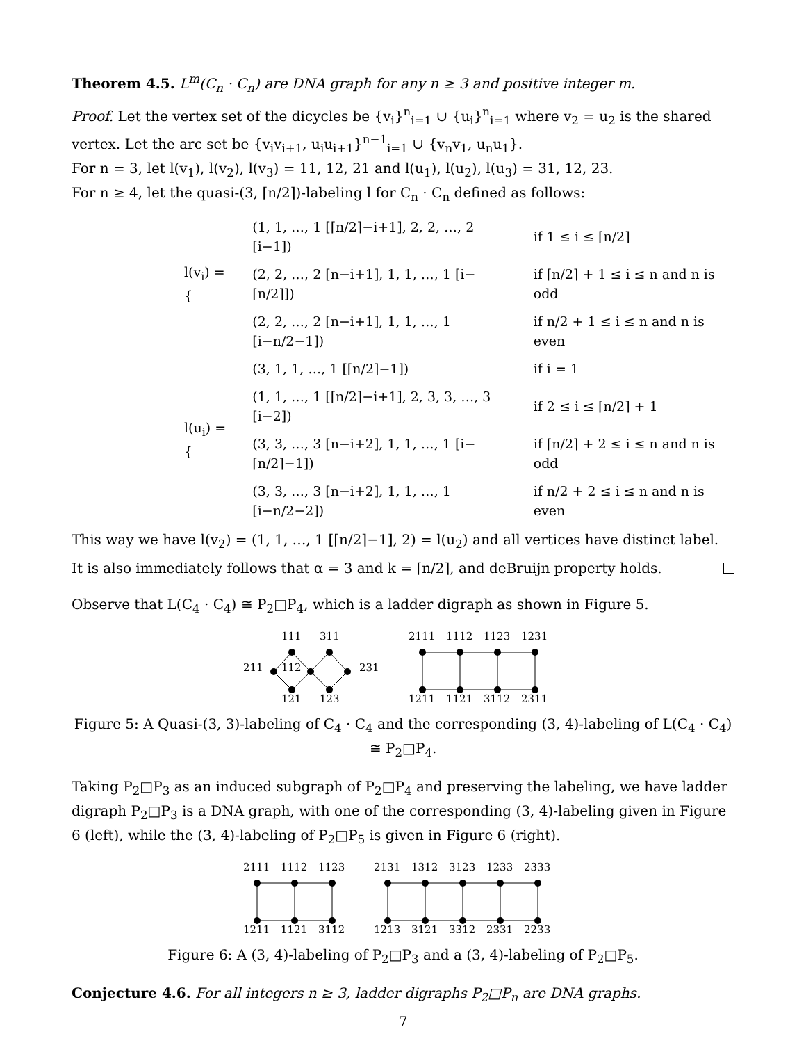Theorem 4.5. L<sup>m</sup>(C<sub>n</sub> · C<sub>n</sub>) are DNA graph for any n ≥ 3 and positive integer m.
Proof. Let the vertex set of the dicycles be {v<sub>i</sub>}<sup>n</sup><sub>i=1</sub> ∪ {u<sub>i</sub>}<sup>n</sup><sub>i=1</sub> where v<sub>2</sub> = u<sub>2</sub> is the shared vertex. Let the arc set be {v<sub>i</sub>v<sub>i+1</sub>, u<sub>i</sub>u<sub>i+1</sub>}<sup>n−1</sup><sub>i=1</sub> ∪ {v<sub>n</sub>v<sub>1</sub>, u<sub>n</sub>u<sub>1</sub>}.
For n = 3, let l(v<sub>1</sub>), l(v<sub>2</sub>), l(v<sub>3</sub>) = 11, 12, 21 and l(u<sub>1</sub>), l(u<sub>2</sub>), l(u<sub>3</sub>) = 31, 12, 23.
For n ≥ 4, let the quasi-(3, ⌈n/2⌉)-labeling l for C<sub>n</sub> · C<sub>n</sub> defined as follows:
| l(v<sub>i</sub>) = { | (1, 1, …, 1 [⌈n/2⌉−i+1], 2, 2, …, 2 [i−1]) | if 1 ≤ i ≤ ⌈n/2⌉ |
| | (2, 2, …, 2 [n−i+1], 1, 1, …, 1 [i−⌈n/2⌉]) | if ⌈n/2⌉ + 1 ≤ i ≤ n and n is odd |
| | (2, 2, …, 2 [n−i+1], 1, 1, …, 1 [i−n/2−1]) | if n/2 + 1 ≤ i ≤ n and n is even |
| l(u<sub>i</sub>) = { | (3, 1, 1, …, 1 [⌈n/2⌉−1]) | if i = 1 |
| | (1, 1, …, 1 [⌈n/2⌉−i+1], 2, 3, 3, …, 3 [i−2]) | if 2 ≤ i ≤ ⌈n/2⌉ + 1 |
| | (3, 3, …, 3 [n−i+2], 1, 1, …, 1 [i−⌈n/2⌉−1]) | if ⌈n/2⌉ + 2 ≤ i ≤ n and n is odd |
| | (3, 3, …, 3 [n−i+2], 1, 1, …, 1 [i−n/2−2]) | if n/2 + 2 ≤ i ≤ n and n is even |
This way we have l(v<sub>2</sub>) = (1, 1, …, 1 [⌈n/2⌉−1], 2) = l(u<sub>2</sub>) and all vertices have distinct label.
It is also immediately follows that α = 3 and k = ⌈n/2⌉, and deBruijn property holds.
Observe that L(C<sub>4</sub> · C<sub>4</sub>) ≅ P<sub>2</sub>□P<sub>4</sub>, which is a ladder digraph as shown in Figure 5.
111
311
211
112
231
121
123
2111
1112
1123
1231
1211
1121
3112
2311
Figure 5: A Quasi-(3, 3)-labeling of C<sub>4</sub> · C<sub>4</sub> and the corresponding (3, 4)-labeling of L(C<sub>4</sub> · C<sub>4</sub>) ≅ P<sub>2</sub>□P<sub>4</sub>.
Taking P<sub>2</sub>□P<sub>3</sub> as an induced subgraph of P<sub>2</sub>□P<sub>4</sub> and preserving the labeling, we have ladder digraph P<sub>2</sub>□P<sub>3</sub> is a DNA graph, with one of the corresponding (3, 4)-labeling given in Figure 6 (left), while the (3, 4)-labeling of P<sub>2</sub>□P<sub>5</sub> is given in Figure 6 (right).
2111
1112
1123
1211
1121
3112
2131
1312
3123
1233
2333
1213
3121
3312
2331
2233
Figure 6: A (3, 4)-labeling of P<sub>2</sub>□P<sub>3</sub> and a (3, 4)-labeling of P<sub>2</sub>□P<sub>5</sub>.
Conjecture 4.6. For all integers n ≥ 3, ladder digraphs P<sub>2</sub>□P<sub>n</sub> are DNA graphs.
7